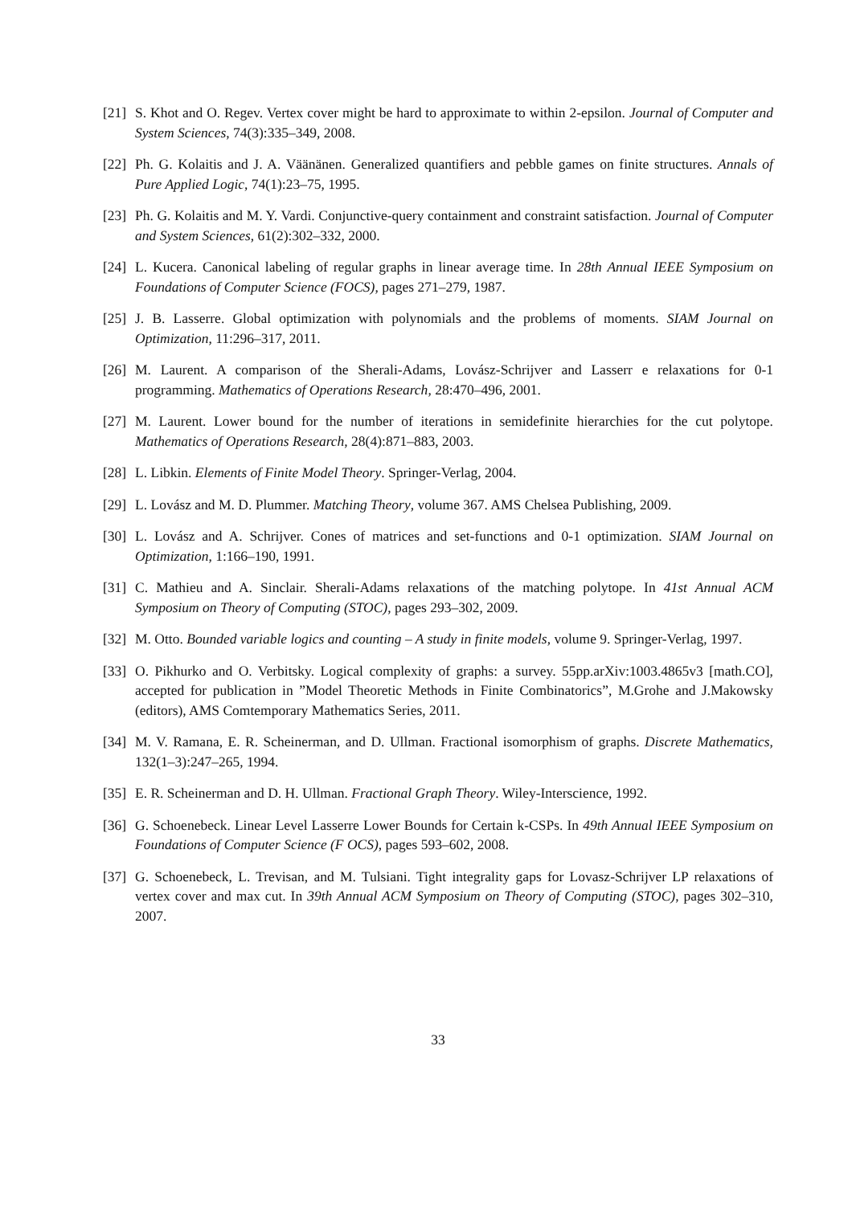[21] S. Khot and O. Regev. Vertex cover might be hard to approximate to within 2-epsilon. Journal of Computer and System Sciences, 74(3):335–349, 2008.
[22] Ph. G. Kolaitis and J. A. Väänänen. Generalized quantifiers and pebble games on finite structures. Annals of Pure Applied Logic, 74(1):23–75, 1995.
[23] Ph. G. Kolaitis and M. Y. Vardi. Conjunctive-query containment and constraint satisfaction. Journal of Computer and System Sciences, 61(2):302–332, 2000.
[24] L. Kucera. Canonical labeling of regular graphs in linear average time. In 28th Annual IEEE Symposium on Foundations of Computer Science (FOCS), pages 271–279, 1987.
[25] J. B. Lasserre. Global optimization with polynomials and the problems of moments. SIAM Journal on Optimization, 11:296–317, 2011.
[26] M. Laurent. A comparison of the Sherali-Adams, Lovász-Schrijver and Lasserr e relaxations for 0-1 programming. Mathematics of Operations Research, 28:470–496, 2001.
[27] M. Laurent. Lower bound for the number of iterations in semidefinite hierarchies for the cut polytope. Mathematics of Operations Research, 28(4):871–883, 2003.
[28] L. Libkin. Elements of Finite Model Theory. Springer-Verlag, 2004.
[29] L. Lovász and M. D. Plummer. Matching Theory, volume 367. AMS Chelsea Publishing, 2009.
[30] L. Lovász and A. Schrijver. Cones of matrices and set-functions and 0-1 optimization. SIAM Journal on Optimization, 1:166–190, 1991.
[31] C. Mathieu and A. Sinclair. Sherali-Adams relaxations of the matching polytope. In 41st Annual ACM Symposium on Theory of Computing (STOC), pages 293–302, 2009.
[32] M. Otto. Bounded variable logics and counting – A study in finite models, volume 9. Springer-Verlag, 1997.
[33] O. Pikhurko and O. Verbitsky. Logical complexity of graphs: a survey. 55pp.arXiv:1003.4865v3 [math.CO], accepted for publication in ”Model Theoretic Methods in Finite Combinatorics”, M.Grohe and J.Makowsky (editors), AMS Comtemporary Mathematics Series, 2011.
[34] M. V. Ramana, E. R. Scheinerman, and D. Ullman. Fractional isomorphism of graphs. Discrete Mathematics, 132(1–3):247–265, 1994.
[35] E. R. Scheinerman and D. H. Ullman. Fractional Graph Theory. Wiley-Interscience, 1992.
[36] G. Schoenebeck. Linear Level Lasserre Lower Bounds for Certain k-CSPs. In 49th Annual IEEE Symposium on Foundations of Computer Science (F OCS), pages 593–602, 2008.
[37] G. Schoenebeck, L. Trevisan, and M. Tulsiani. Tight integrality gaps for Lovasz-Schrijver LP relaxations of vertex cover and max cut. In 39th Annual ACM Symposium on Theory of Computing (STOC), pages 302–310, 2007.
33